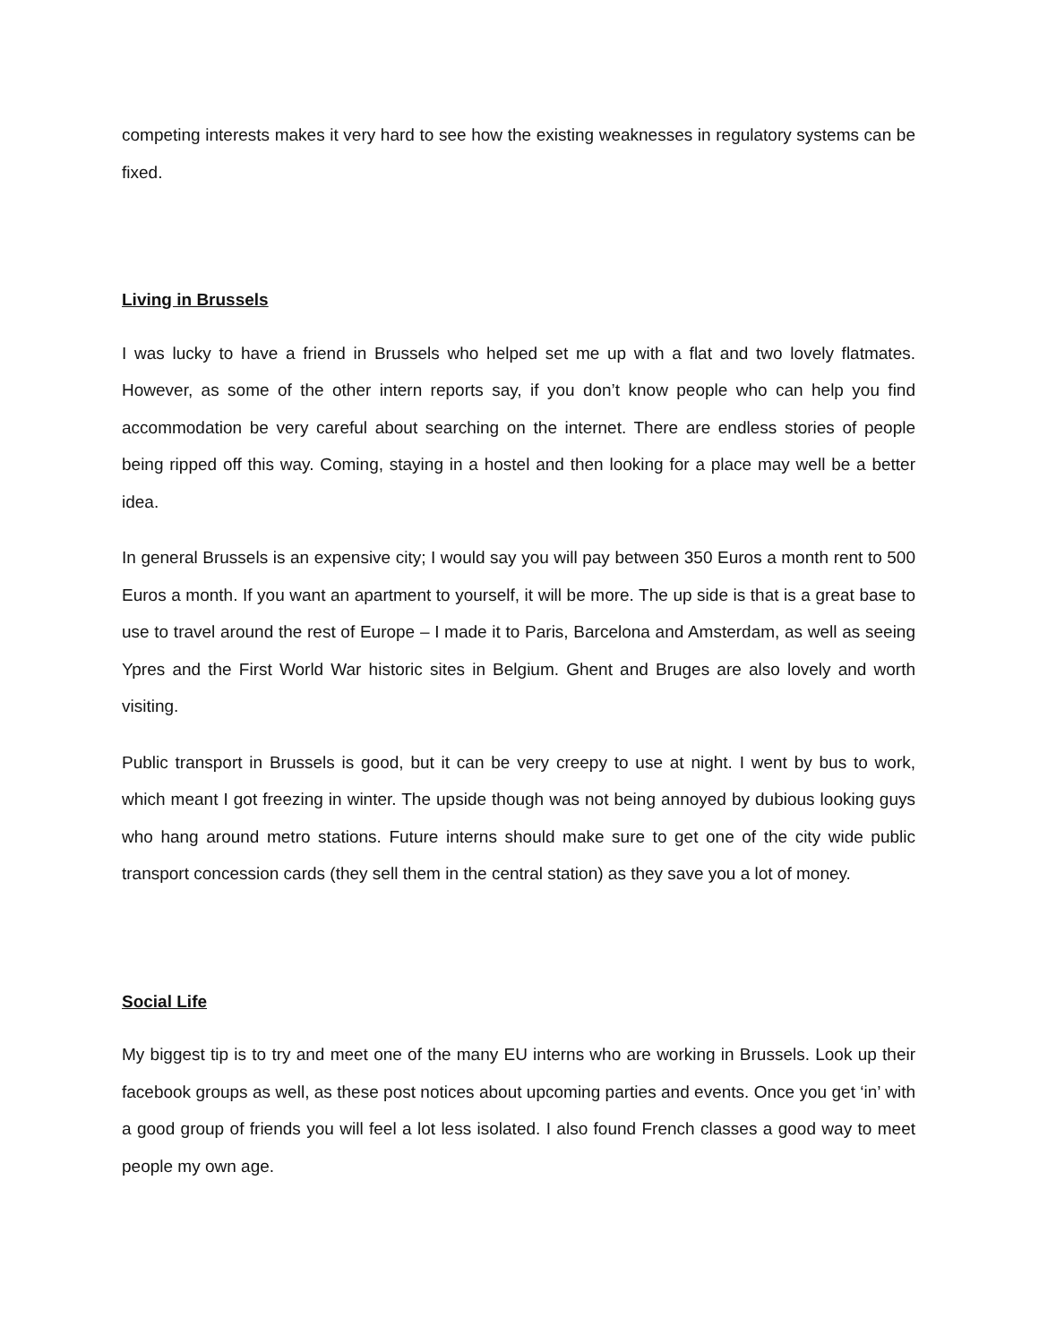competing interests makes it very hard to see how the existing weaknesses in regulatory systems can be fixed.
Living in Brussels
I was lucky to have a friend in Brussels who helped set me up with a flat and two lovely flatmates. However, as some of the other intern reports say, if you don’t know people who can help you find accommodation be very careful about searching on the internet. There are endless stories of people being ripped off this way. Coming, staying in a hostel and then looking for a place may well be a better idea.
In general Brussels is an expensive city; I would say you will pay between 350 Euros a month rent to 500 Euros a month. If you want an apartment to yourself, it will be more. The up side is that is a great base to use to travel around the rest of Europe – I made it to Paris, Barcelona and Amsterdam, as well as seeing Ypres and the First World War historic sites in Belgium. Ghent and Bruges are also lovely and worth visiting.
Public transport in Brussels is good, but it can be very creepy to use at night. I went by bus to work, which meant I got freezing in winter. The upside though was not being annoyed by dubious looking guys who hang around metro stations. Future interns should make sure to get one of the city wide public transport concession cards (they sell them in the central station) as they save you a lot of money.
Social Life
My biggest tip is to try and meet one of the many EU interns who are working in Brussels. Look up their facebook groups as well, as these post notices about upcoming parties and events. Once you get ‘in’ with a good group of friends you will feel a lot less isolated. I also found French classes a good way to meet people my own age.